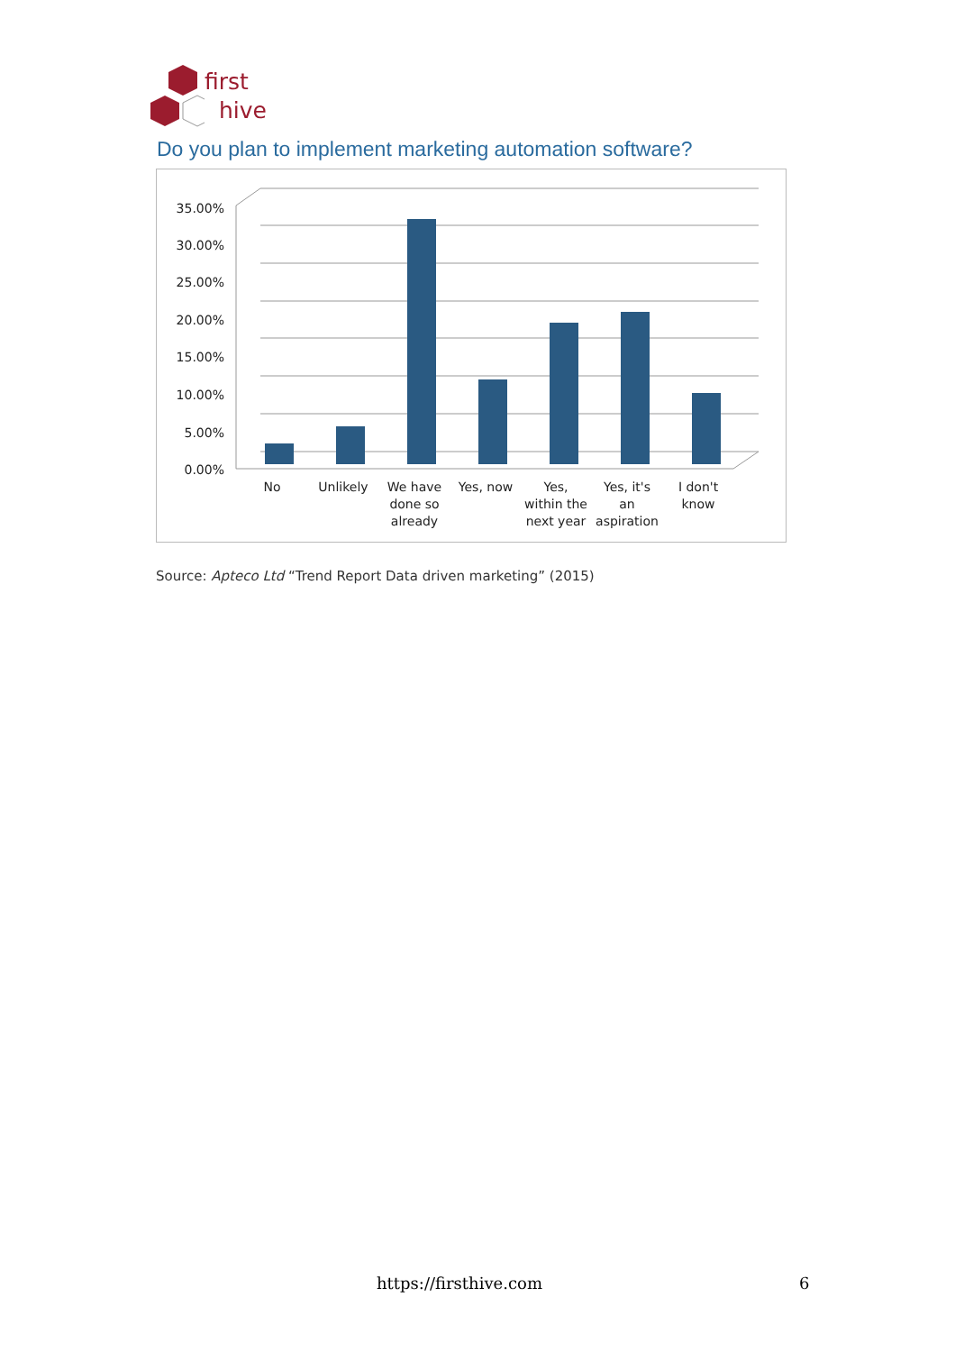first
hive
Do you plan to implement marketing automation software?
35.00%
30.00%
25.00%
20.00%
15.00%
10.00%
5.00%
0.00%
No
Unlikely
We have
done so
already
Yes, now
Yes,
within the
next year
Yes, it's
an
aspiration
I don't
know
Source: Apteco Ltd “Trend Report Data driven marketing” (2015)
https://firsthive.com 6